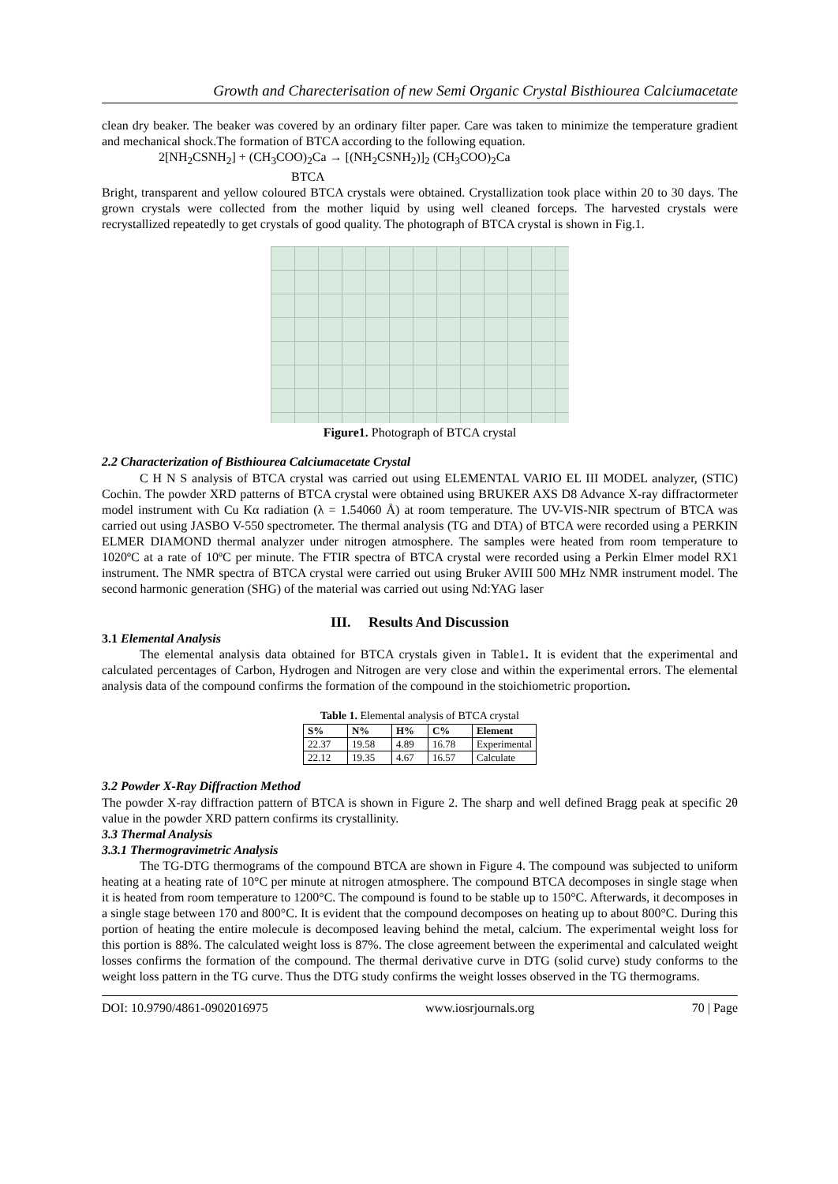Growth and Charecterisation of new Semi Organic Crystal Bisthiourea Calciumacetate
clean dry beaker. The beaker was covered by an ordinary filter paper. Care was taken to minimize the temperature gradient and mechanical shock.The formation of BTCA according to the following equation.
2[NH<sub>2</sub>CSNH<sub>2</sub>] + (CH<sub>3</sub>COO)<sub>2</sub>Ca → [(NH<sub>2</sub>CSNH<sub>2</sub>)]<sub>2</sub> (CH<sub>3</sub>COO)<sub>2</sub>Ca
BTCA
Bright, transparent and yellow coloured BTCA crystals were obtained. Crystallization took place within 20 to 30 days. The grown crystals were collected from the mother liquid by using well cleaned forceps. The harvested crystals were recrystallized repeatedly to get crystals of good quality. The photograph of BTCA crystal is shown in Fig.1.
Figure1. Photograph of BTCA crystal
2.2 Characterization of Bisthiourea Calciumacetate Crystal
C H N S analysis of BTCA crystal was carried out using ELEMENTAL VARIO EL III MODEL analyzer, (STIC) Cochin. The powder XRD patterns of BTCA crystal were obtained using BRUKER AXS D8 Advance X-ray diffractormeter model instrument with Cu Kα radiation (λ = 1.54060 Å) at room temperature. The UV-VIS-NIR spectrum of BTCA was carried out using JASBO V-550 spectrometer. The thermal analysis (TG and DTA) of BTCA were recorded using a PERKIN ELMER DIAMOND thermal analyzer under nitrogen atmosphere. The samples were heated from room temperature to 1020ºC at a rate of 10ºC per minute. The FTIR spectra of BTCA crystal were recorded using a Perkin Elmer model RX1 instrument. The NMR spectra of BTCA crystal were carried out using Bruker AVIII 500 MHz NMR instrument model. The second harmonic generation (SHG) of the material was carried out using Nd:YAG laser
III. Results And Discussion
3.1 Elemental Analysis
The elemental analysis data obtained for BTCA crystals given in Table1. It is evident that the experimental and calculated percentages of Carbon, Hydrogen and Nitrogen are very close and within the experimental errors. The elemental analysis data of the compound confirms the formation of the compound in the stoichiometric proportion.
Table 1. Elemental analysis of BTCA crystal
| S% | N% | H% | C% | Element |
| --- | --- | --- | --- | --- |
| 22.37 | 19.58 | 4.89 | 16.78 | Experimental |
| 22.12 | 19.35 | 4.67 | 16.57 | Calculate |
3.2 Powder X-Ray Diffraction Method
The powder X-ray diffraction pattern of BTCA is shown in Figure 2. The sharp and well defined Bragg peak at specific 2θ value in the powder XRD pattern confirms its crystallinity.
3.3 Thermal Analysis
3.3.1 Thermogravimetric Analysis
The TG-DTG thermograms of the compound BTCA are shown in Figure 4. The compound was subjected to uniform heating at a heating rate of 10°C per minute at nitrogen atmosphere. The compound BTCA decomposes in single stage when it is heated from room temperature to 1200°C. The compound is found to be stable up to 150°C. Afterwards, it decomposes in a single stage between 170 and 800°C. It is evident that the compound decomposes on heating up to about 800°C. During this portion of heating the entire molecule is decomposed leaving behind the metal, calcium. The experimental weight loss for this portion is 88%. The calculated weight loss is 87%. The close agreement between the experimental and calculated weight losses confirms the formation of the compound. The thermal derivative curve in DTG (solid curve) study conforms to the weight loss pattern in the TG curve. Thus the DTG study confirms the weight losses observed in the TG thermograms.
DOI: 10.9790/4861-0902016975 www.iosrjournals.org 70 | Page